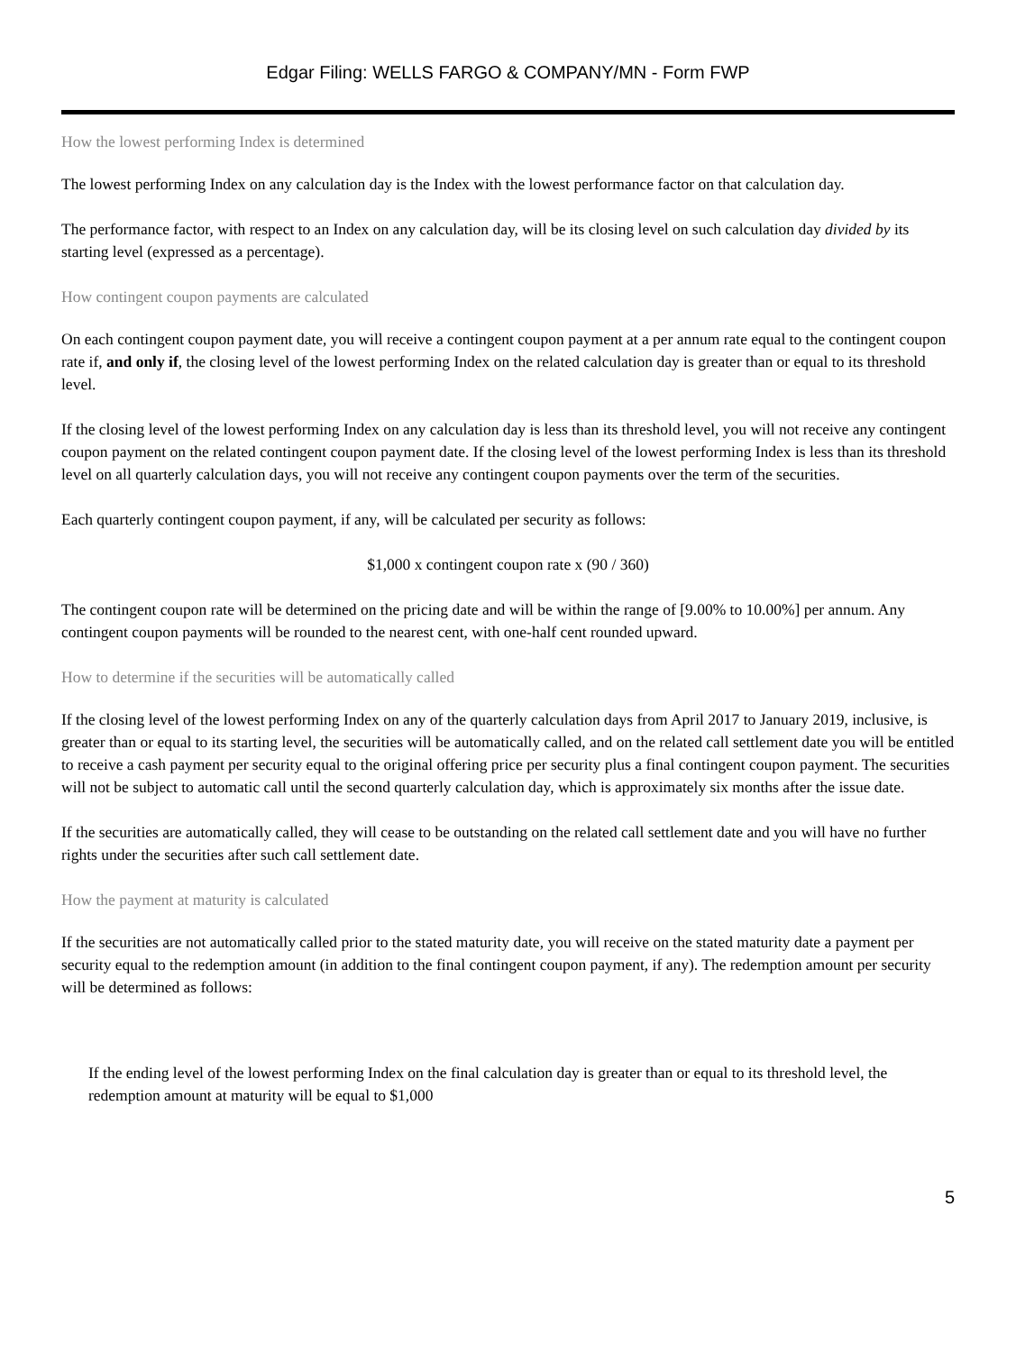Edgar Filing: WELLS FARGO & COMPANY/MN - Form FWP
How the lowest performing Index is determined
The lowest performing Index on any calculation day is the Index with the lowest performance factor on that calculation day.
The performance factor, with respect to an Index on any calculation day, will be its closing level on such calculation day divided by its starting level (expressed as a percentage).
How contingent coupon payments are calculated
On each contingent coupon payment date, you will receive a contingent coupon payment at a per annum rate equal to the contingent coupon rate if, and only if, the closing level of the lowest performing Index on the related calculation day is greater than or equal to its threshold level.
If the closing level of the lowest performing Index on any calculation day is less than its threshold level, you will not receive any contingent coupon payment on the related contingent coupon payment date. If the closing level of the lowest performing Index is less than its threshold level on all quarterly calculation days, you will not receive any contingent coupon payments over the term of the securities.
Each quarterly contingent coupon payment, if any, will be calculated per security as follows:
$1,000 x contingent coupon rate x (90 / 360)
The contingent coupon rate will be determined on the pricing date and will be within the range of [9.00% to 10.00%] per annum. Any contingent coupon payments will be rounded to the nearest cent, with one-half cent rounded upward.
How to determine if the securities will be automatically called
If the closing level of the lowest performing Index on any of the quarterly calculation days from April 2017 to January 2019, inclusive, is greater than or equal to its starting level, the securities will be automatically called, and on the related call settlement date you will be entitled to receive a cash payment per security equal to the original offering price per security plus a final contingent coupon payment. The securities will not be subject to automatic call until the second quarterly calculation day, which is approximately six months after the issue date.
If the securities are automatically called, they will cease to be outstanding on the related call settlement date and you will have no further rights under the securities after such call settlement date.
How the payment at maturity is calculated
If the securities are not automatically called prior to the stated maturity date, you will receive on the stated maturity date a payment per security equal to the redemption amount (in addition to the final contingent coupon payment, if any). The redemption amount per security will be determined as follows:
If the ending level of the lowest performing Index on the final calculation day is greater than or equal to its threshold level, the redemption amount at maturity will be equal to $1,000
5